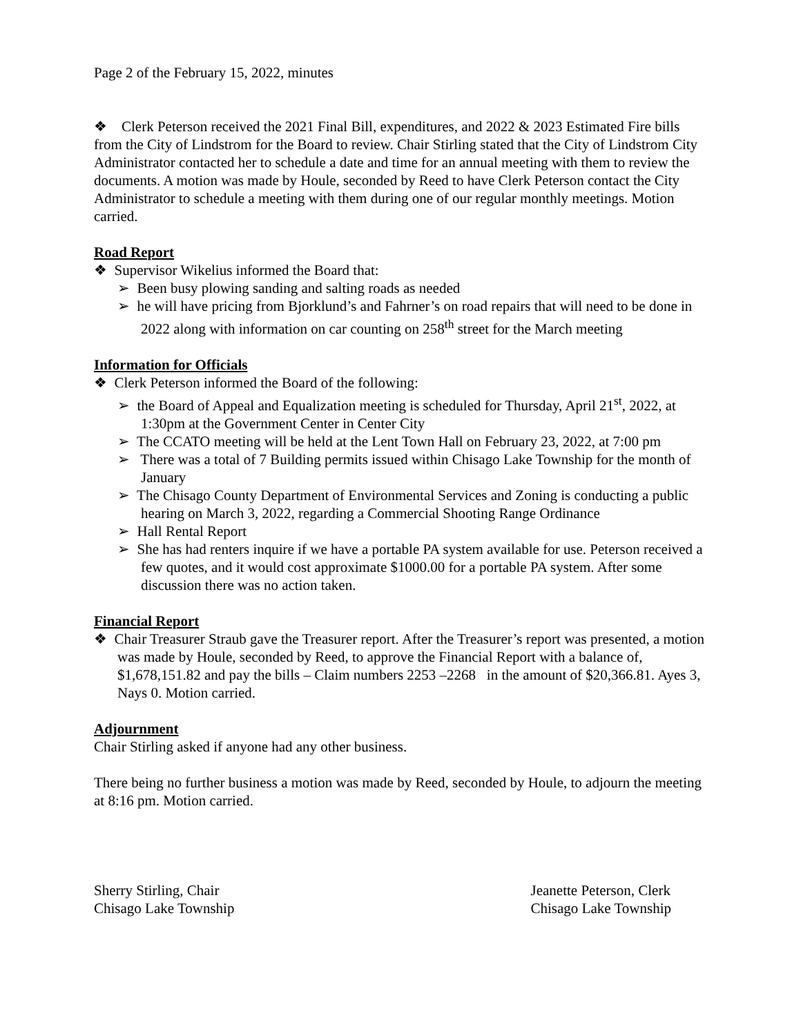Page 2 of the February 15, 2022, minutes
❖ Clerk Peterson received the 2021 Final Bill, expenditures, and 2022 & 2023 Estimated Fire bills from the City of Lindstrom for the Board to review. Chair Stirling stated that the City of Lindstrom City Administrator contacted her to schedule a date and time for an annual meeting with them to review the documents. A motion was made by Houle, seconded by Reed to have Clerk Peterson contact the City Administrator to schedule a meeting with them during one of our regular monthly meetings. Motion carried.
Road Report
❖ Supervisor Wikelius informed the Board that:
➢ Been busy plowing sanding and salting roads as needed
➢ he will have pricing from Bjorklund’s and Fahrner’s on road repairs that will need to be done in 2022 along with information on car counting on 258<sup>th</sup> street for the March meeting
Information for Officials
❖ Clerk Peterson informed the Board of the following:
➢ the Board of Appeal and Equalization meeting is scheduled for Thursday, April 21<sup>st</sup>, 2022, at 1:30pm at the Government Center in Center City
➢ The CCATO meeting will be held at the Lent Town Hall on February 23, 2022, at 7:00 pm
➢ There was a total of 7 Building permits issued within Chisago Lake Township for the month of January
➢ The Chisago County Department of Environmental Services and Zoning is conducting a public hearing on March 3, 2022, regarding a Commercial Shooting Range Ordinance
➢ Hall Rental Report
➢ She has had renters inquire if we have a portable PA system available for use. Peterson received a few quotes, and it would cost approximate $1000.00 for a portable PA system. After some discussion there was no action taken.
Financial Report
❖ Chair Treasurer Straub gave the Treasurer report. After the Treasurer’s report was presented, a motion was made by Houle, seconded by Reed, to approve the Financial Report with a balance of, $1,678,151.82 and pay the bills – Claim numbers 2253 –2268 in the amount of $20,366.81. Ayes 3, Nays 0. Motion carried.
Adjournment
Chair Stirling asked if anyone had any other business.
There being no further business a motion was made by Reed, seconded by Houle, to adjourn the meeting at 8:16 pm. Motion carried.
Sherry Stirling, Chair
Chisago Lake Township
Jeanette Peterson, Clerk
Chisago Lake Township